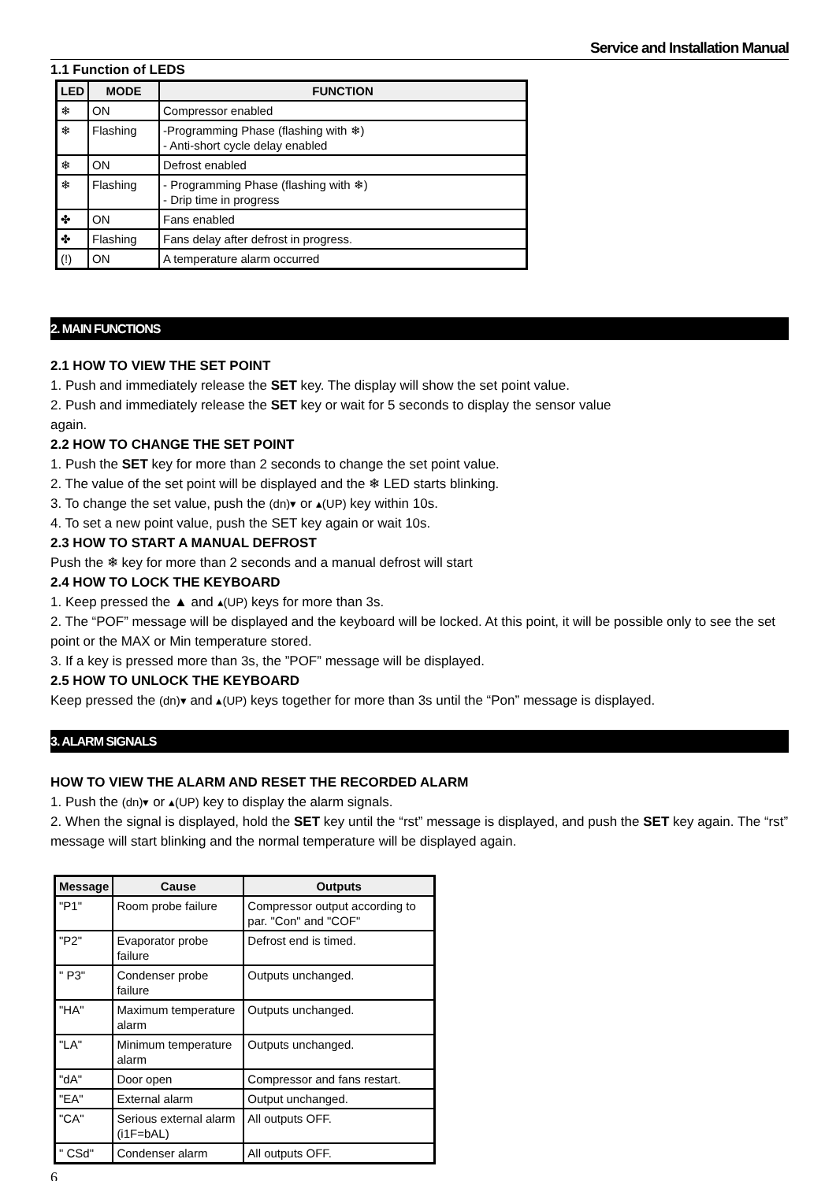Service and Installation Manual
1.1 Function of LEDS
| LED | MODE | FUNCTION |
| --- | --- | --- |
| ❄ | ON | Compressor enabled |
| ❄ | Flashing | -Programming Phase (flashing with ❄) - Anti-short cycle delay enabled |
| ❄ | ON | Defrost enabled |
| ❄ | Flashing | - Programming Phase (flashing with ❄) - Drip time in progress |
| ✤ | ON | Fans enabled |
| ✤ | Flashing | Fans delay after defrost in progress. |
| (!) | ON | A temperature alarm occurred |
2. MAIN FUNCTIONS
2.1 HOW TO VIEW THE SET POINT
1. Push and immediately release the SET key. The display will show the set point value.
2. Push and immediately release the SET key or wait for 5 seconds to display the sensor value again.
2.2 HOW TO CHANGE THE SET POINT
1. Push the SET key for more than 2 seconds to change the set point value.
2. The value of the set point will be displayed and the ❄ LED starts blinking.
3. To change the set value, push the (dn)▾ or ▴(UP) key within 10s.
4. To set a new point value, push the SET key again or wait 10s.
2.3 HOW TO START A MANUAL DEFROST
Push the ❄ key for more than 2 seconds and a manual defrost will start
2.4 HOW TO LOCK THE KEYBOARD
1. Keep pressed the ▲ and ▴(UP) keys for more than 3s.
2. The “POF” message will be displayed and the keyboard will be locked. At this point, it will be possible only to see the set point or the MAX or Min temperature stored.
3. If a key is pressed more than 3s, the ”POF” message will be displayed.
2.5 HOW TO UNLOCK THE KEYBOARD
Keep pressed the (dn)▾ and ▴(UP) keys together for more than 3s until the “Pon” message is displayed.
3. ALARM SIGNALS
HOW TO VIEW THE ALARM AND RESET THE RECORDED ALARM
1. Push the (dn)▾ or ▴(UP) key to display the alarm signals.
2. When the signal is displayed, hold the SET key until the “rst” message is displayed, and push the SET key again. The “rst” message will start blinking and the normal temperature will be displayed again.
| Message | Cause | Outputs |
| --- | --- | --- |
| "P1" | Room probe failure | Compressor output according to par. "Con" and "COF" |
| "P2" | Evaporator probe failure | Defrost end is timed. |
| " P3" | Condenser probe failure | Outputs unchanged. |
| "HA" | Maximum temperature alarm | Outputs unchanged. |
| "LA" | Minimum temperature alarm | Outputs unchanged. |
| "dA" | Door open | Compressor and fans restart. |
| "EA" | External alarm | Output unchanged. |
| "CA" | Serious external alarm (i1F=bAL) | All outputs OFF. |
| " CSd" | Condenser alarm | All outputs OFF. |
6